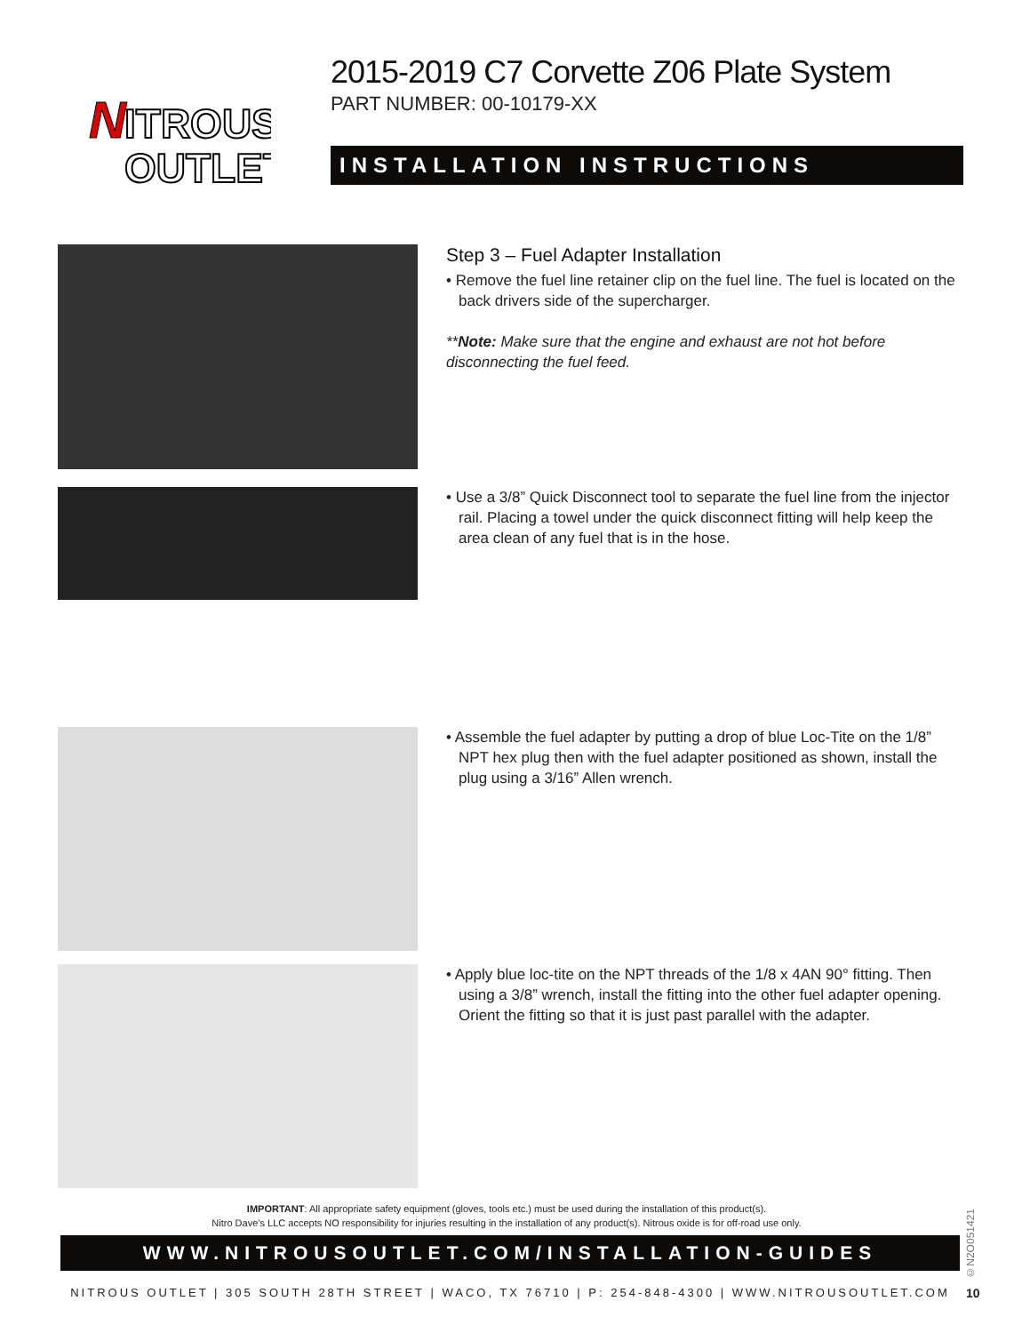N
ITROUS
OUTLET
2015-2019 C7 Corvette Z06 Plate System
PART NUMBER: 00-10179-XX
INSTALLATION INSTRUCTIONS
Step 3 – Fuel Adapter Installation
• Remove the fuel line retainer clip on the fuel line. The fuel is located on the back drivers side of the supercharger.
**Note: Make sure that the engine and exhaust are not hot before disconnecting the fuel feed.
• Use a 3/8” Quick Disconnect tool to separate the fuel line from the injector rail. Placing a towel under the quick disconnect fitting will help keep the area clean of any fuel that is in the hose.
• Assemble the fuel adapter by putting a drop of blue Loc-Tite on the 1/8” NPT hex plug then with the fuel adapter positioned as shown, install the plug using a 3/16” Allen wrench.
• Apply blue loc-tite on the NPT threads of the 1/8 x 4AN 90° fitting. Then using a 3/8” wrench, install the fitting into the other fuel adapter opening. Orient the fitting so that it is just past parallel with the adapter.
IMPORTANT: All appropriate safety equipment (gloves, tools etc.) must be used during the installation of this product(s).
Nitro Dave’s LLC accepts NO responsibility for injuries resulting in the installation of any product(s). Nitrous oxide is for off-road use only.
©N2O051421
WWW.NITROUSOUTLET.COM/INSTALLATION-GUIDES
NITROUS OUTLET | 305 SOUTH 28TH STREET | WACO, TX 76710 | P: 254-848-4300 | WWW.NITROUSOUTLET.COM
10